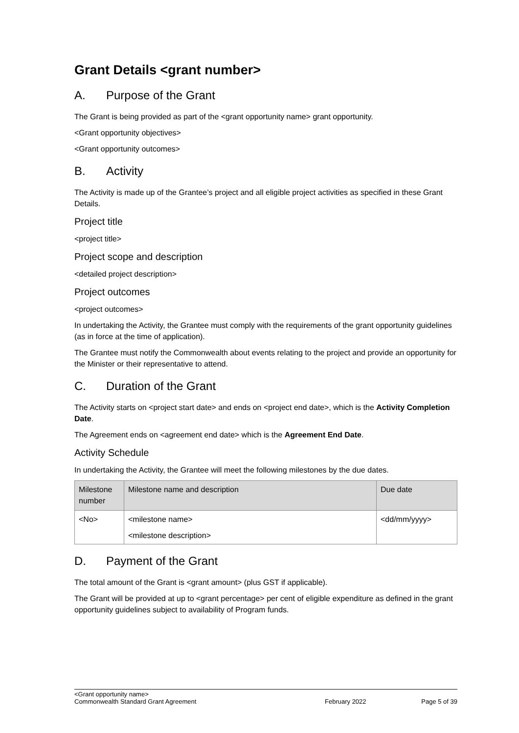Grant Details <grant number>
A. Purpose of the Grant
The Grant is being provided as part of the <grant opportunity name> grant opportunity.
<Grant opportunity objectives>
<Grant opportunity outcomes>
B. Activity
The Activity is made up of the Grantee’s project and all eligible project activities as specified in these Grant Details.
Project title
<project title>
Project scope and description
<detailed project description>
Project outcomes
<project outcomes>
In undertaking the Activity, the Grantee must comply with the requirements of the grant opportunity guidelines (as in force at the time of application).
The Grantee must notify the Commonwealth about events relating to the project and provide an opportunity for the Minister or their representative to attend.
C. Duration of the Grant
The Activity starts on <project start date> and ends on <project end date>, which is the Activity Completion Date.
The Agreement ends on <agreement end date> which is the Agreement End Date.
Activity Schedule
In undertaking the Activity, the Grantee will meet the following milestones by the due dates.
| Milestone number | Milestone name and description | Due date |
| --- | --- | --- |
| <No> | <milestone name> <milestone description> | <dd/mm/yyyy> |
D. Payment of the Grant
The total amount of the Grant is <grant amount> (plus GST if applicable).
The Grant will be provided at up to <grant percentage> per cent of eligible expenditure as defined in the grant opportunity guidelines subject to availability of Program funds.
<Grant opportunity name>
Commonwealth Standard Grant Agreement February 2022 Page 5 of 39